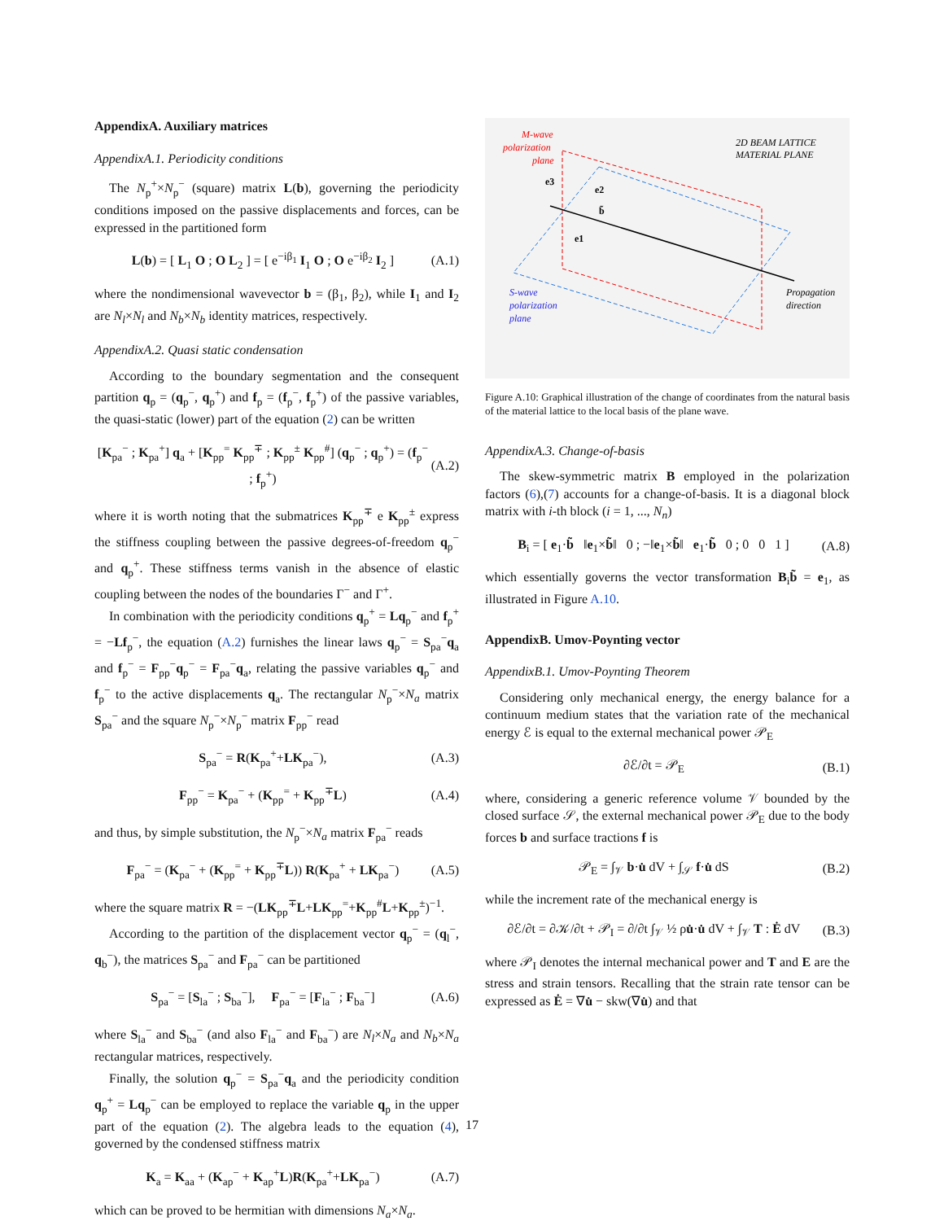AppendixA. Auxiliary matrices
AppendixA.1. Periodicity conditions
The N<sub>p</sub><sup>+</sup>×N<sub>p</sub><sup>−</sup> (square) matrix L(b), governing the periodicity conditions imposed on the passive displacements and forces, can be expressed in the partitioned form
L(b) = [ L<sub>1</sub> O ; O L<sub>2</sub> ] = [ e<sup>−iβ<sub>1</sub></sup> I<sub>1</sub> O ; O e<sup>−iβ<sub>2</sub></sup> I<sub>2</sub> ] (A.1)
where the nondimensional wavevector b = (β<sub>1</sub>, β<sub>2</sub>), while I<sub>1</sub> and I<sub>2</sub> are N<sub>l</sub>×N<sub>l</sub> and N<sub>b</sub>×N<sub>b</sub> identity matrices, respectively.
AppendixA.2. Quasi static condensation
According to the boundary segmentation and the consequent partition q<sub>p</sub> = (q<sub>p</sub><sup>−</sup>, q<sub>p</sub><sup>+</sup>) and f<sub>p</sub> = (f<sub>p</sub><sup>−</sup>, f<sub>p</sub><sup>+</sup>) of the passive variables, the quasi-static (lower) part of the equation (2) can be written
[K<sub>pa</sub><sup>−</sup> ; K<sub>pa</sub><sup>+</sup>] q<sub>a</sub> + [K<sub>pp</sub><sup>=</sup> K<sub>pp</sub><sup>∓</sup> ; K<sub>pp</sub><sup>±</sup> K<sub>pp</sub><sup>#</sup>] (q<sub>p</sub><sup>−</sup> ; q<sub>p</sub><sup>+</sup>) = (f<sub>p</sub><sup>−</sup> ; f<sub>p</sub><sup>+</sup>) (A.2)
where it is worth noting that the submatrices K<sub>pp</sub><sup>∓</sup> e K<sub>pp</sub><sup>±</sup> express the stiffness coupling between the passive degrees-of-freedom q<sub>p</sub><sup>−</sup> and q<sub>p</sub><sup>+</sup>. These stiffness terms vanish in the absence of elastic coupling between the nodes of the boundaries Γ<sup>−</sup> and Γ<sup>+</sup>.
In combination with the periodicity conditions q<sub>p</sub><sup>+</sup> = Lq<sub>p</sub><sup>−</sup> and f<sub>p</sub><sup>+</sup> = −Lf<sub>p</sub><sup>−</sup>, the equation (A.2) furnishes the linear laws q<sub>p</sub><sup>−</sup> = S<sub>pa</sub><sup>−</sup>q<sub>a</sub> and f<sub>p</sub><sup>−</sup> = F<sub>pp</sub><sup>−</sup>q<sub>p</sub><sup>−</sup> = F<sub>pa</sub><sup>−</sup>q<sub>a</sub>, relating the passive variables q<sub>p</sub><sup>−</sup> and f<sub>p</sub><sup>−</sup> to the active displacements q<sub>a</sub>. The rectangular N<sub>p</sub><sup>−</sup>×N<sub>a</sub> matrix S<sub>pa</sub><sup>−</sup> and the square N<sub>p</sub><sup>−</sup>×N<sub>p</sub><sup>−</sup> matrix F<sub>pp</sub><sup>−</sup> read
S<sub>pa</sub><sup>−</sup> = R(K<sub>pa</sub><sup>+</sup>+LK<sub>pa</sub><sup>−</sup>), (A.3)
F<sub>pp</sub><sup>−</sup> = K<sub>pa</sub><sup>−</sup> + (K<sub>pp</sub><sup>=</sup> + K<sub>pp</sub><sup>∓</sup>L) (A.4)
and thus, by simple substitution, the N<sub>p</sub><sup>−</sup>×N<sub>a</sub> matrix F<sub>pa</sub><sup>−</sup> reads
F<sub>pa</sub><sup>−</sup> = (K<sub>pa</sub><sup>−</sup> + (K<sub>pp</sub><sup>=</sup> + K<sub>pp</sub><sup>∓</sup>L)) R(K<sub>pa</sub><sup>+</sup> + LK<sub>pa</sub><sup>−</sup>) (A.5)
where the square matrix R = −(LK<sub>pp</sub><sup>∓</sup>L+LK<sub>pp</sub><sup>=</sup>+K<sub>pp</sub><sup>#</sup>L+K<sub>pp</sub><sup>±</sup>)<sup>−1</sup>.
According to the partition of the displacement vector q<sub>p</sub><sup>−</sup> = (q<sub>l</sub><sup>−</sup>, q<sub>b</sub><sup>−</sup>), the matrices S<sub>pa</sub><sup>−</sup> and F<sub>pa</sub><sup>−</sup> can be partitioned
S<sub>pa</sub><sup>−</sup> = [S<sub>la</sub><sup>−</sup> ; S<sub>ba</sub><sup>−</sup>], F<sub>pa</sub><sup>−</sup> = [F<sub>la</sub><sup>−</sup> ; F<sub>ba</sub><sup>−</sup>] (A.6)
where S<sub>la</sub><sup>−</sup> and S<sub>ba</sub><sup>−</sup> (and also F<sub>la</sub><sup>−</sup> and F<sub>ba</sub><sup>−</sup>) are N<sub>l</sub>×N<sub>a</sub> and N<sub>b</sub>×N<sub>a</sub> rectangular matrices, respectively.
Finally, the solution q<sub>p</sub><sup>−</sup> = S<sub>pa</sub><sup>−</sup>q<sub>a</sub> and the periodicity condition q<sub>p</sub><sup>+</sup> = Lq<sub>p</sub><sup>−</sup> can be employed to replace the variable q<sub>p</sub> in the upper part of the equation (2). The algebra leads to the equation (4), governed by the condensed stiffness matrix
K<sub>a</sub> = K<sub>aa</sub> + (K<sub>ap</sub><sup>−</sup> + K<sub>ap</sub><sup>+</sup>L)R(K<sub>pa</sub><sup>+</sup>+LK<sub>pa</sub><sup>−</sup>) (A.7)
which can be proved to be hermitian with dimensions N<sub>a</sub>×N<sub>a</sub>.
M-wave
polarization
plane
2D BEAM LATTICE
MATERIAL PLANE
S-wave
polarization
plane
Propagation
direction
e3
e2
b̃
e1
Figure A.10: Graphical illustration of the change of coordinates from the natural basis of the material lattice to the local basis of the plane wave.
AppendixA.3. Change-of-basis
The skew-symmetric matrix B employed in the polarization factors (6),(7) accounts for a change-of-basis. It is a diagonal block matrix with i-th block (i = 1, ..., N<sub>n</sub>)
B<sub>i</sub> = [ e<sub>1</sub>·b̃ ‖e<sub>1</sub>×b̃‖ 0 ; −‖e<sub>1</sub>×b̃‖ e<sub>1</sub>·b̃ 0 ; 0 0 1 ] (A.8)
which essentially governs the vector transformation B<sub>i</sub>b̃ = e<sub>1</sub>, as illustrated in Figure A.10.
AppendixB. Umov-Poynting vector
AppendixB.1. Umov-Poynting Theorem
Considering only mechanical energy, the energy balance for a continuum medium states that the variation rate of the mechanical energy ℰ is equal to the external mechanical power 𝒫<sub>E</sub>
∂ℰ/∂t = 𝒫<sub>E</sub> (B.1)
where, considering a generic reference volume 𝒱 bounded by the closed surface 𝒮, the external mechanical power 𝒫<sub>E</sub> due to the body forces b and surface tractions f is
𝒫<sub>E</sub> = ∫<sub>𝒱</sub> b·u̇ dV + ∫<sub>𝒮</sub> f·u̇ dS (B.2)
while the increment rate of the mechanical energy is
∂ℰ/∂t = ∂𝒦/∂t + 𝒫<sub>I</sub> = ∂/∂t ∫<sub>𝒱</sub> ½ ρu̇·u̇ dV + ∫<sub>𝒱</sub> T : Ė dV (B.3)
where 𝒫<sub>I</sub> denotes the internal mechanical power and T and E are the stress and strain tensors. Recalling that the strain rate tensor can be expressed as Ė = ∇u̇ − skw(∇u̇) and that
17